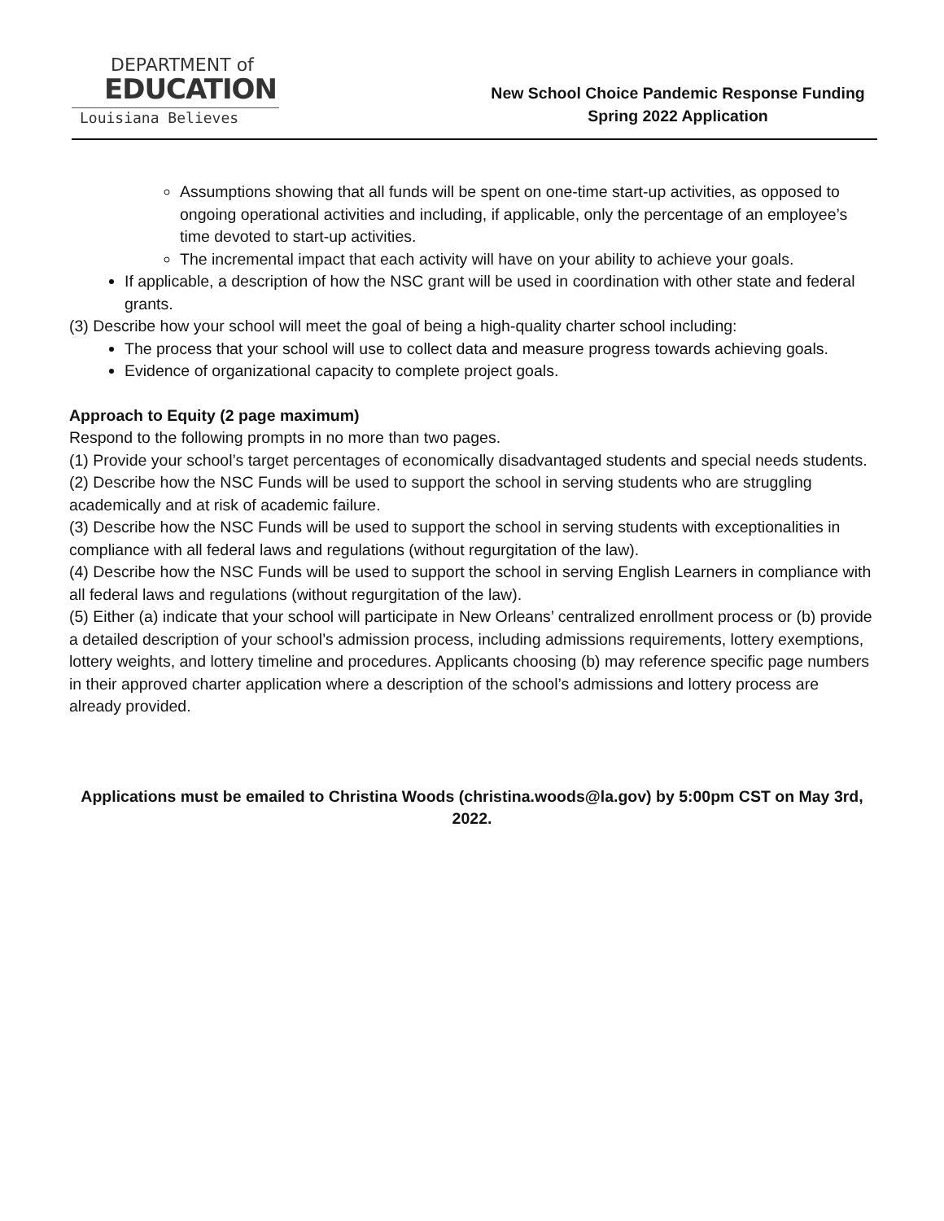DEPARTMENT of
EDUCATION
Louisiana Believes
New School Choice Pandemic Response Funding
Spring 2022 Application
Assumptions showing that all funds will be spent on one-time start-up activities, as opposed to ongoing operational activities and including, if applicable, only the percentage of an employee’s time devoted to start-up activities.
The incremental impact that each activity will have on your ability to achieve your goals.
If applicable, a description of how the NSC grant will be used in coordination with other state and federal grants.
(3) Describe how your school will meet the goal of being a high-quality charter school including:
The process that your school will use to collect data and measure progress towards achieving goals.
Evidence of organizational capacity to complete project goals.
Approach to Equity (2 page maximum)
Respond to the following prompts in no more than two pages.
(1) Provide your school’s target percentages of economically disadvantaged students and special needs students.
(2) Describe how the NSC Funds will be used to support the school in serving students who are struggling academically and at risk of academic failure.
(3) Describe how the NSC Funds will be used to support the school in serving students with exceptionalities in compliance with all federal laws and regulations (without regurgitation of the law).
(4) Describe how the NSC Funds will be used to support the school in serving English Learners in compliance with all federal laws and regulations (without regurgitation of the law).
(5) Either (a) indicate that your school will participate in New Orleans’ centralized enrollment process or (b) provide a detailed description of your school’s admission process, including admissions requirements, lottery exemptions, lottery weights, and lottery timeline and procedures. Applicants choosing (b) may reference specific page numbers in their approved charter application where a description of the school’s admissions and lottery process are already provided.
Applications must be emailed to Christina Woods (christina.woods@la.gov) by 5:00pm CST on May 3rd, 2022.